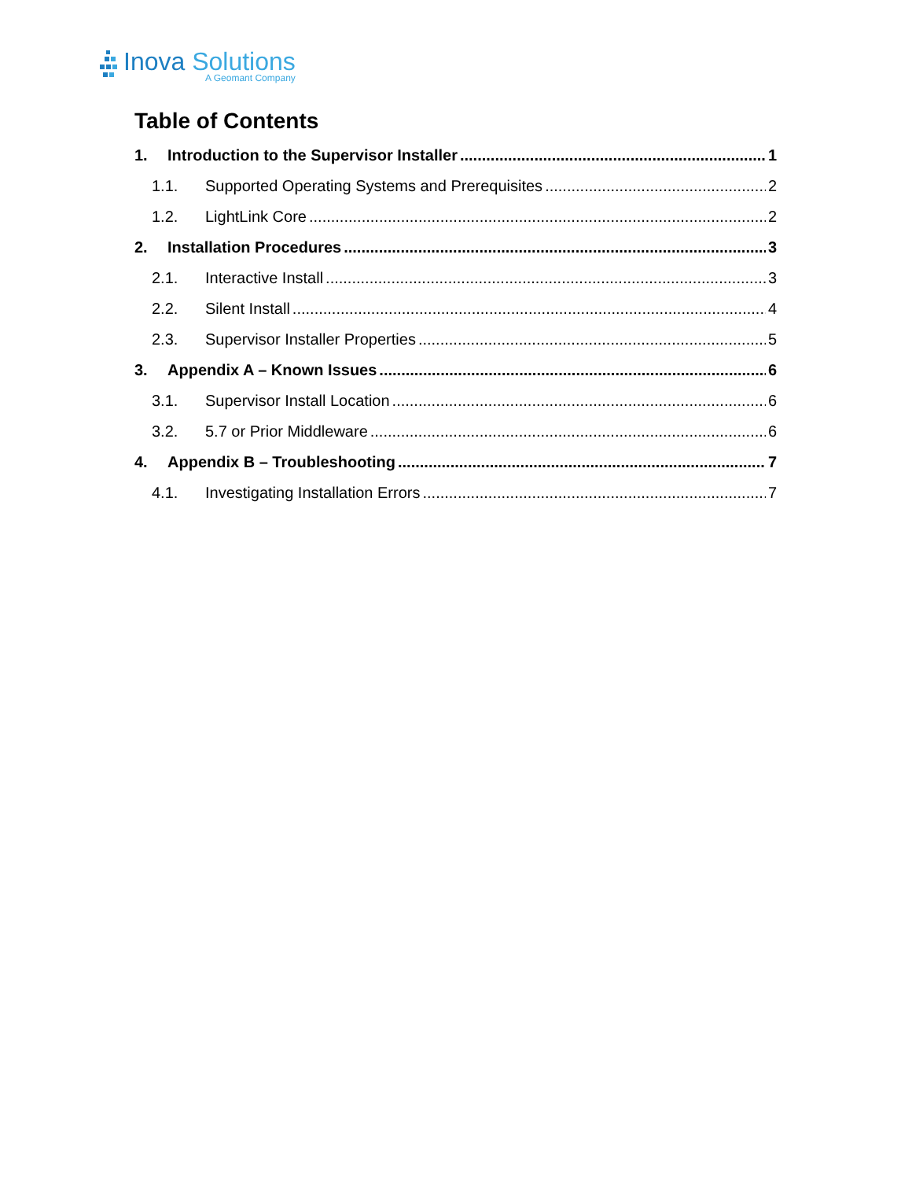Inova Solutions
A Geomant Company
Table of Contents
1. Introduction to the Supervisor Installer 1
1.1. Supported Operating Systems and Prerequisites 2
1.2. LightLink Core 2
2. Installation Procedures 3
2.1. Interactive Install 3
2.2. Silent Install 4
2.3. Supervisor Installer Properties 5
3. Appendix A – Known Issues 6
3.1. Supervisor Install Location 6
3.2. 5.7 or Prior Middleware 6
4. Appendix B – Troubleshooting 7
4.1. Investigating Installation Errors 7